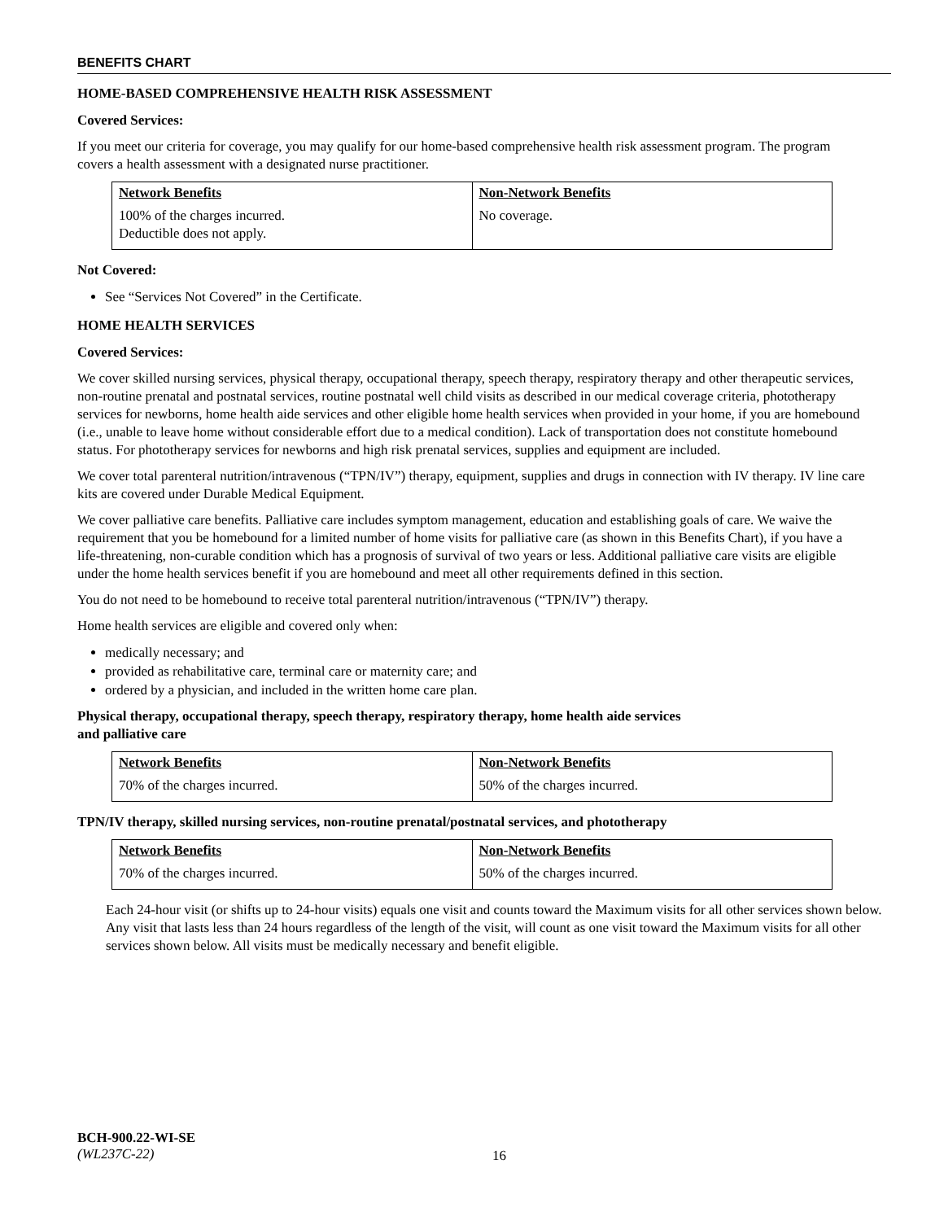BENEFITS CHART
HOME-BASED COMPREHENSIVE HEALTH RISK ASSESSMENT
Covered Services:
If you meet our criteria for coverage, you may qualify for our home-based comprehensive health risk assessment program. The program covers a health assessment with a designated nurse practitioner.
| Network Benefits | Non-Network Benefits |
| --- | --- |
| 100% of the charges incurred. Deductible does not apply. | No coverage. |
Not Covered:
See “Services Not Covered” in the Certificate.
HOME HEALTH SERVICES
Covered Services:
We cover skilled nursing services, physical therapy, occupational therapy, speech therapy, respiratory therapy and other therapeutic services, non-routine prenatal and postnatal services, routine postnatal well child visits as described in our medical coverage criteria, phototherapy services for newborns, home health aide services and other eligible home health services when provided in your home, if you are homebound (i.e., unable to leave home without considerable effort due to a medical condition). Lack of transportation does not constitute homebound status. For phototherapy services for newborns and high risk prenatal services, supplies and equipment are included.
We cover total parenteral nutrition/intravenous (“TPN/IV”) therapy, equipment, supplies and drugs in connection with IV therapy. IV line care kits are covered under Durable Medical Equipment.
We cover palliative care benefits. Palliative care includes symptom management, education and establishing goals of care. We waive the requirement that you be homebound for a limited number of home visits for palliative care (as shown in this Benefits Chart), if you have a life-threatening, non-curable condition which has a prognosis of survival of two years or less. Additional palliative care visits are eligible under the home health services benefit if you are homebound and meet all other requirements defined in this section.
You do not need to be homebound to receive total parenteral nutrition/intravenous (“TPN/IV”) therapy.
Home health services are eligible and covered only when:
medically necessary; and
provided as rehabilitative care, terminal care or maternity care; and
ordered by a physician, and included in the written home care plan.
Physical therapy, occupational therapy, speech therapy, respiratory therapy, home health aide services
and palliative care
| Network Benefits | Non-Network Benefits |
| --- | --- |
| 70% of the charges incurred. | 50% of the charges incurred. |
TPN/IV therapy, skilled nursing services, non-routine prenatal/postnatal services, and phototherapy
| Network Benefits | Non-Network Benefits |
| --- | --- |
| 70% of the charges incurred. | 50% of the charges incurred. |
Each 24-hour visit (or shifts up to 24-hour visits) equals one visit and counts toward the Maximum visits for all other services shown below. Any visit that lasts less than 24 hours regardless of the length of the visit, will count as one visit toward the Maximum visits for all other services shown below. All visits must be medically necessary and benefit eligible.
BCH-900.22-WI-SE
(WL237C-22)
16